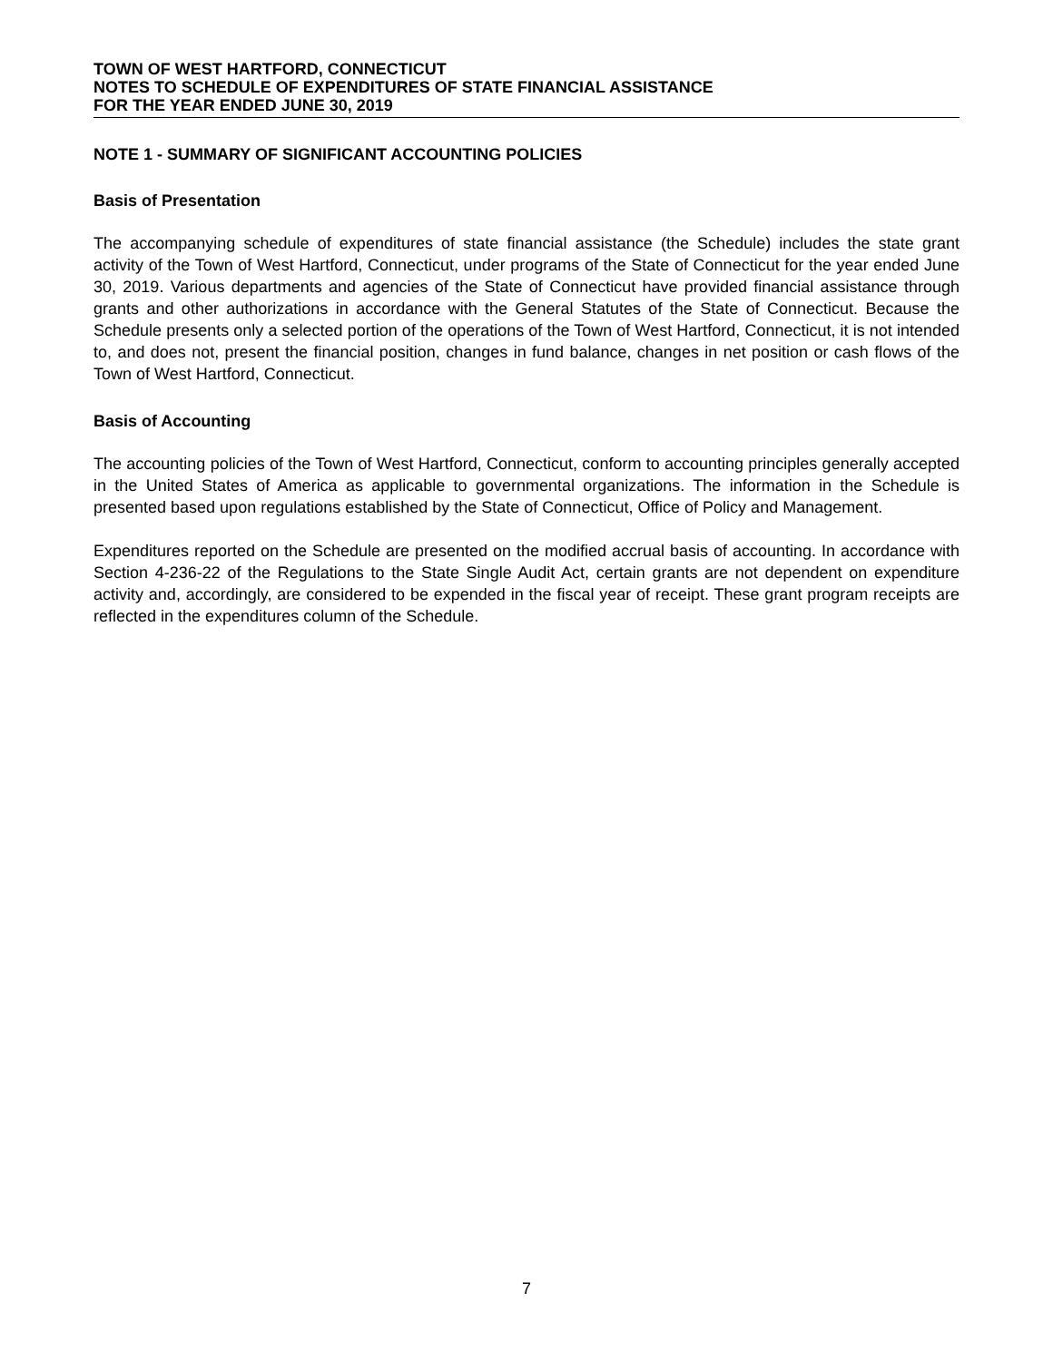TOWN OF WEST HARTFORD, CONNECTICUT
NOTES TO SCHEDULE OF EXPENDITURES OF STATE FINANCIAL ASSISTANCE
FOR THE YEAR ENDED JUNE 30, 2019
NOTE 1 - SUMMARY OF SIGNIFICANT ACCOUNTING POLICIES
Basis of Presentation
The accompanying schedule of expenditures of state financial assistance (the Schedule) includes the state grant activity of the Town of West Hartford, Connecticut, under programs of the State of Connecticut for the year ended June 30, 2019. Various departments and agencies of the State of Connecticut have provided financial assistance through grants and other authorizations in accordance with the General Statutes of the State of Connecticut. Because the Schedule presents only a selected portion of the operations of the Town of West Hartford, Connecticut, it is not intended to, and does not, present the financial position, changes in fund balance, changes in net position or cash flows of the Town of West Hartford, Connecticut.
Basis of Accounting
The accounting policies of the Town of West Hartford, Connecticut, conform to accounting principles generally accepted in the United States of America as applicable to governmental organizations. The information in the Schedule is presented based upon regulations established by the State of Connecticut, Office of Policy and Management.
Expenditures reported on the Schedule are presented on the modified accrual basis of accounting. In accordance with Section 4-236-22 of the Regulations to the State Single Audit Act, certain grants are not dependent on expenditure activity and, accordingly, are considered to be expended in the fiscal year of receipt. These grant program receipts are reflected in the expenditures column of the Schedule.
7